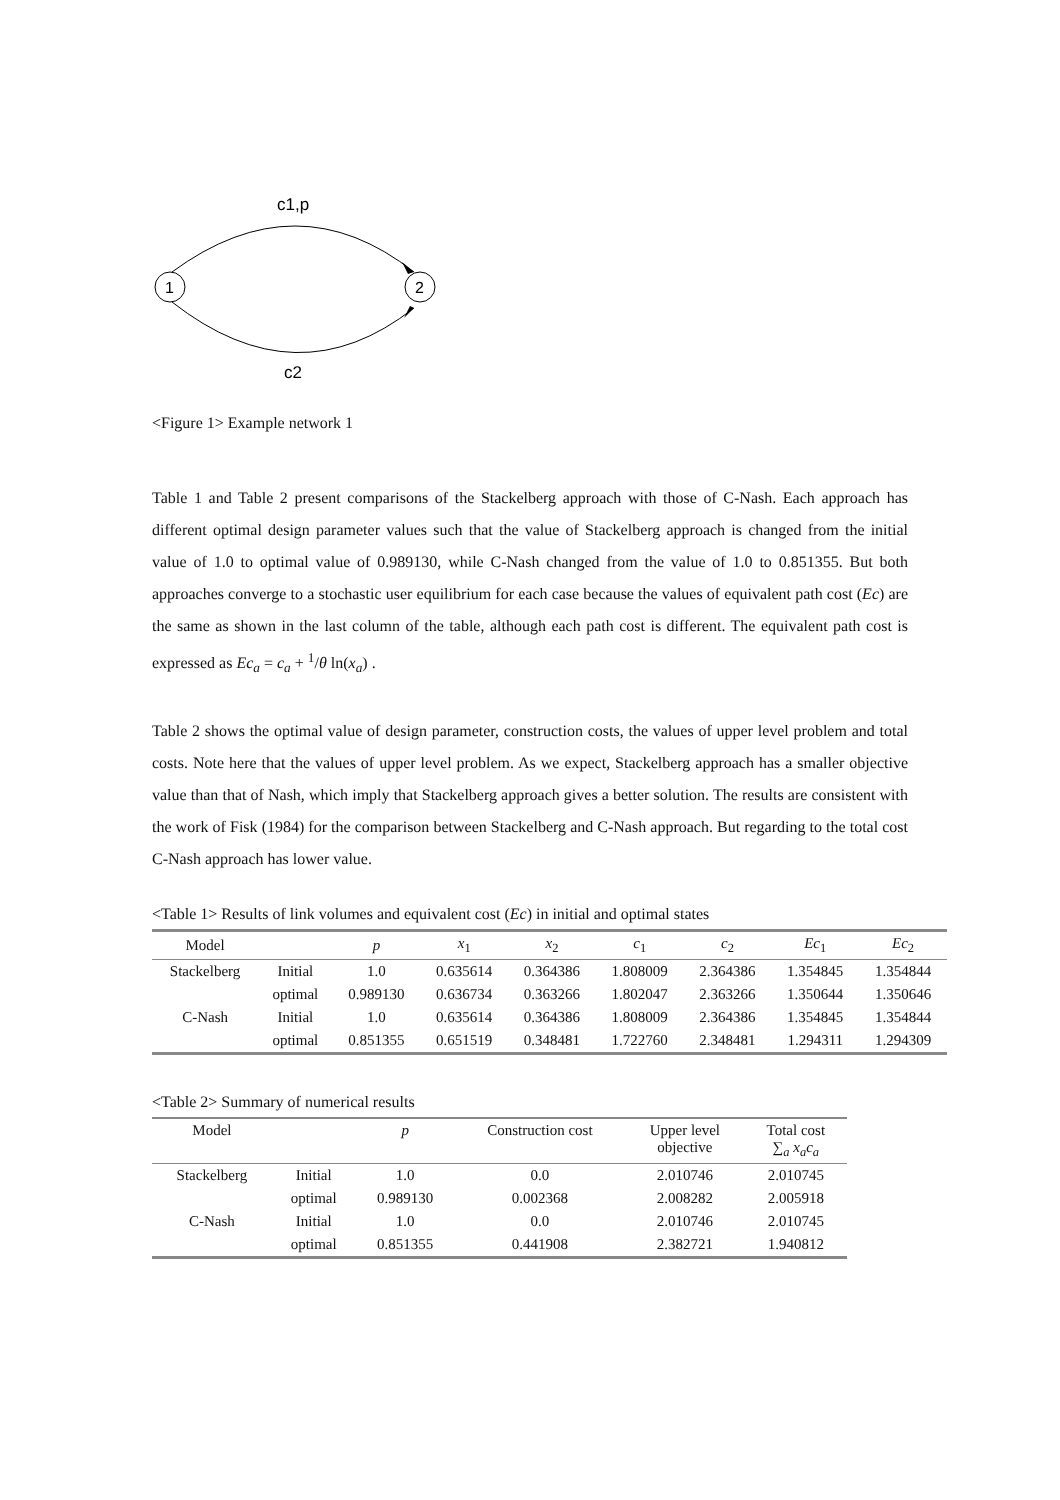c1,p
1
2
c2
<Figure 1> Example network 1
Table 1 and Table 2 present comparisons of the Stackelberg approach with those of C-Nash. Each approach has different optimal design parameter values such that the value of Stackelberg approach is changed from the initial value of 1.0 to optimal value of 0.989130, while C-Nash changed from the value of 1.0 to 0.851355. But both approaches converge to a stochastic user equilibrium for each case because the values of equivalent path cost (Ec) are the same as shown in the last column of the table, although each path cost is different. The equivalent path cost is expressed as Ec<sub>a</sub> = c<sub>a</sub> + <sup>1</sup>/θ ln(x<sub>a</sub>) .
Table 2 shows the optimal value of design parameter, construction costs, the values of upper level problem and total costs. Note here that the values of upper level problem. As we expect, Stackelberg approach has a smaller objective value than that of Nash, which imply that Stackelberg approach gives a better solution. The results are consistent with the work of Fisk (1984) for the comparison between Stackelberg and C-Nash approach. But regarding to the total cost C-Nash approach has lower value.
<Table 1> Results of link volumes and equivalent cost (Ec) in initial and optimal states
| Model | | p | x<sub>1</sub> | x<sub>2</sub> | c<sub>1</sub> | c<sub>2</sub> | Ec<sub>1</sub> | Ec<sub>2</sub> |
| --- | --- | --- | --- | --- | --- | --- | --- | --- |
| Stackelberg | Initial | 1.0 | 0.635614 | 0.364386 | 1.808009 | 2.364386 | 1.354845 | 1.354844 |
| | optimal | 0.989130 | 0.636734 | 0.363266 | 1.802047 | 2.363266 | 1.350644 | 1.350646 |
| C-Nash | Initial | 1.0 | 0.635614 | 0.364386 | 1.808009 | 2.364386 | 1.354845 | 1.354844 |
| | optimal | 0.851355 | 0.651519 | 0.348481 | 1.722760 | 2.348481 | 1.294311 | 1.294309 |
<Table 2> Summary of numerical results
| Model | | p | Construction cost | Upper level objective | Total cost ∑<sub>a</sub> x<sub>a</sub>c<sub>a</sub> |
| --- | --- | --- | --- | --- | --- |
| Stackelberg | Initial | 1.0 | 0.0 | 2.010746 | 2.010745 |
| | optimal | 0.989130 | 0.002368 | 2.008282 | 2.005918 |
| C-Nash | Initial | 1.0 | 0.0 | 2.010746 | 2.010745 |
| | optimal | 0.851355 | 0.441908 | 2.382721 | 1.940812 |